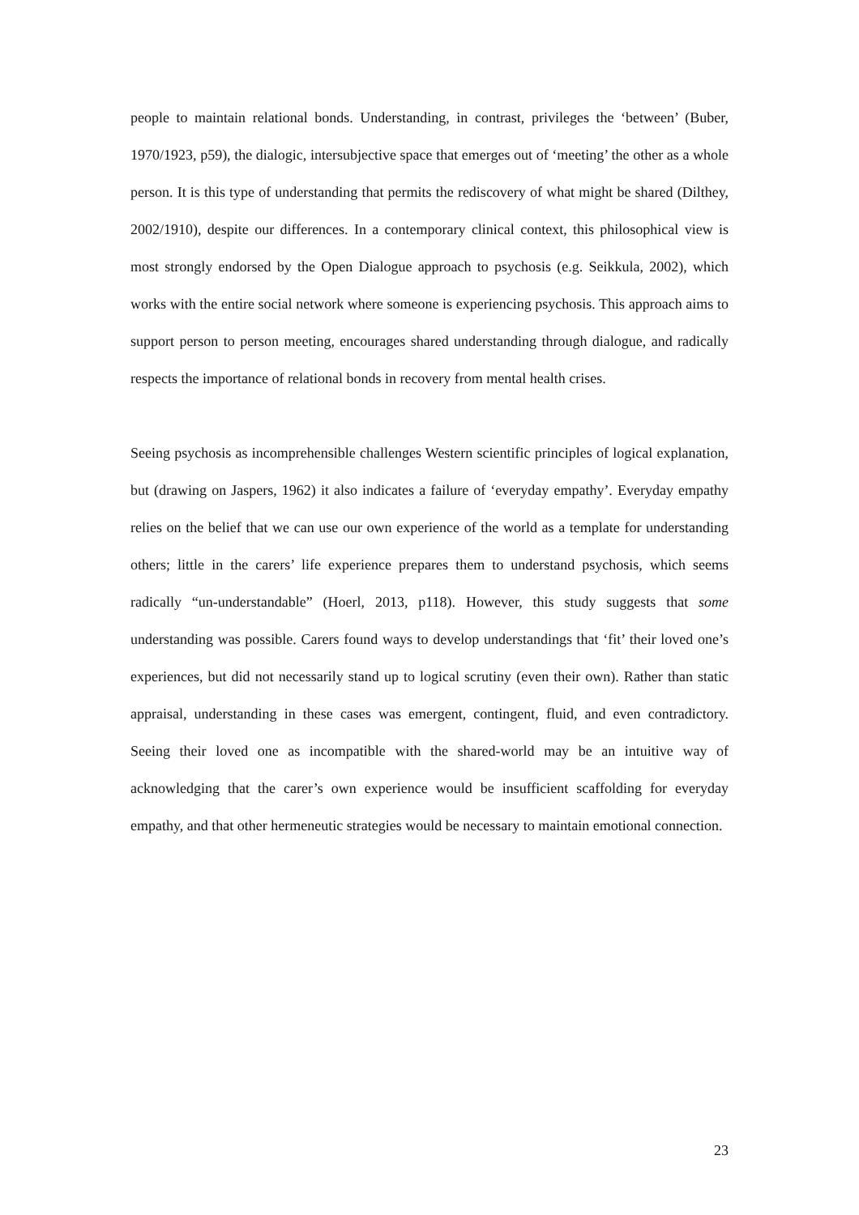people to maintain relational bonds. Understanding, in contrast, privileges the ‘between’ (Buber, 1970/1923, p59), the dialogic, intersubjective space that emerges out of ‘meeting’ the other as a whole person. It is this type of understanding that permits the rediscovery of what might be shared (Dilthey, 2002/1910), despite our differences. In a contemporary clinical context, this philosophical view is most strongly endorsed by the Open Dialogue approach to psychosis (e.g. Seikkula, 2002), which works with the entire social network where someone is experiencing psychosis. This approach aims to support person to person meeting, encourages shared understanding through dialogue, and radically respects the importance of relational bonds in recovery from mental health crises.
Seeing psychosis as incomprehensible challenges Western scientific principles of logical explanation, but (drawing on Jaspers, 1962) it also indicates a failure of ‘everyday empathy’. Everyday empathy relies on the belief that we can use our own experience of the world as a template for understanding others; little in the carers’ life experience prepares them to understand psychosis, which seems radically “un-understandable” (Hoerl, 2013, p118). However, this study suggests that some understanding was possible. Carers found ways to develop understandings that ‘fit’ their loved one’s experiences, but did not necessarily stand up to logical scrutiny (even their own). Rather than static appraisal, understanding in these cases was emergent, contingent, fluid, and even contradictory. Seeing their loved one as incompatible with the shared-world may be an intuitive way of acknowledging that the carer’s own experience would be insufficient scaffolding for everyday empathy, and that other hermeneutic strategies would be necessary to maintain emotional connection.
23